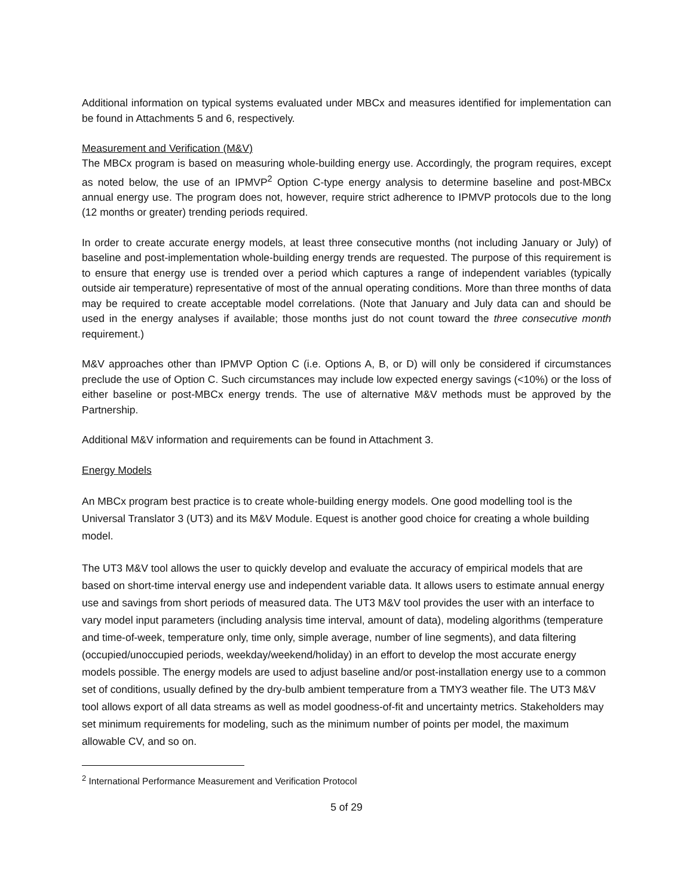Additional information on typical systems evaluated under MBCx and measures identified for implementation can be found in Attachments 5 and 6, respectively.
Measurement and Verification (M&V)
The MBCx program is based on measuring whole-building energy use. Accordingly, the program requires, except as noted below, the use of an IPMVP<sup>2</sup> Option C-type energy analysis to determine baseline and post-MBCx annual energy use. The program does not, however, require strict adherence to IPMVP protocols due to the long (12 months or greater) trending periods required.
In order to create accurate energy models, at least three consecutive months (not including January or July) of baseline and post-implementation whole-building energy trends are requested. The purpose of this requirement is to ensure that energy use is trended over a period which captures a range of independent variables (typically outside air temperature) representative of most of the annual operating conditions. More than three months of data may be required to create acceptable model correlations. (Note that January and July data can and should be used in the energy analyses if available; those months just do not count toward the three consecutive month requirement.)
M&V approaches other than IPMVP Option C (i.e. Options A, B, or D) will only be considered if circumstances preclude the use of Option C. Such circumstances may include low expected energy savings (<10%) or the loss of either baseline or post-MBCx energy trends. The use of alternative M&V methods must be approved by the Partnership.
Additional M&V information and requirements can be found in Attachment 3.
Energy Models
An MBCx program best practice is to create whole-building energy models. One good modelling tool is the Universal Translator 3 (UT3) and its M&V Module. Equest is another good choice for creating a whole building model.
The UT3 M&V tool allows the user to quickly develop and evaluate the accuracy of empirical models that are based on short-time interval energy use and independent variable data. It allows users to estimate annual energy use and savings from short periods of measured data. The UT3 M&V tool provides the user with an interface to vary model input parameters (including analysis time interval, amount of data), modeling algorithms (temperature and time-of-week, temperature only, time only, simple average, number of line segments), and data filtering (occupied/unoccupied periods, weekday/weekend/holiday) in an effort to develop the most accurate energy models possible. The energy models are used to adjust baseline and/or post-installation energy use to a common set of conditions, usually defined by the dry-bulb ambient temperature from a TMY3 weather file. The UT3 M&V tool allows export of all data streams as well as model goodness-of-fit and uncertainty metrics. Stakeholders may set minimum requirements for modeling, such as the minimum number of points per model, the maximum allowable CV, and so on.
<sup>2</sup> International Performance Measurement and Verification Protocol
5 of 29